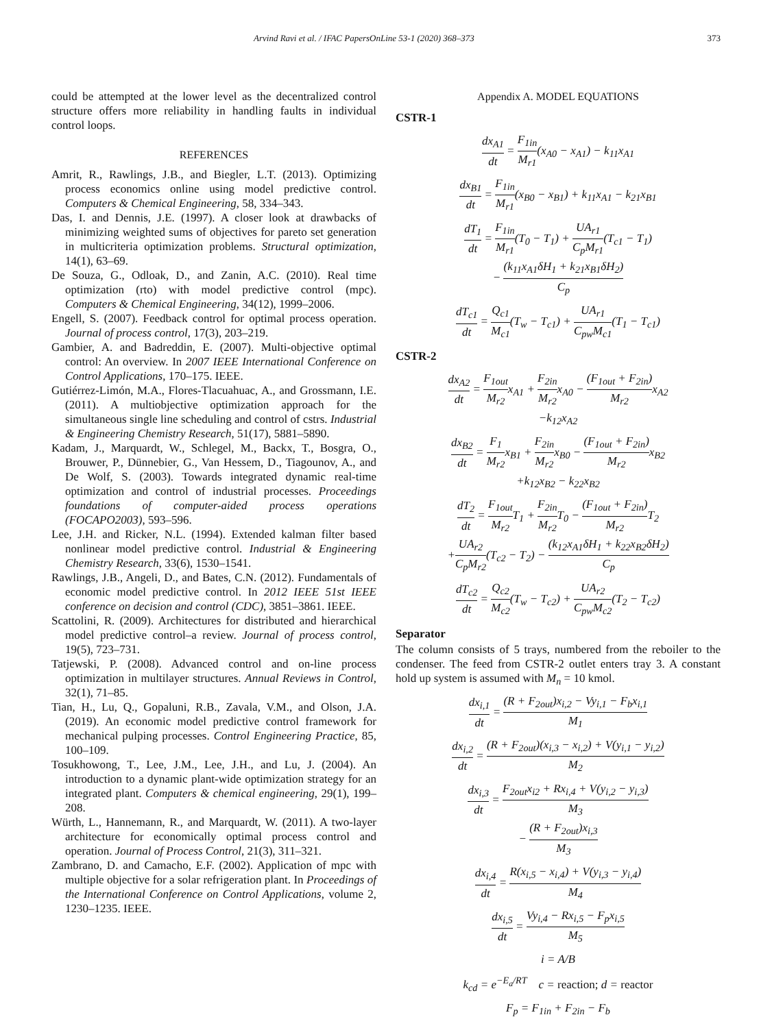Arvind Ravi et al. / IFAC PapersOnLine 53-1 (2020) 368–373 373
could be attempted at the lower level as the decentralized control structure offers more reliability in handling faults in individual control loops.
REFERENCES
Amrit, R., Rawlings, J.B., and Biegler, L.T. (2013). Optimizing process economics online using model predictive control. Computers & Chemical Engineering, 58, 334–343.
Das, I. and Dennis, J.E. (1997). A closer look at drawbacks of minimizing weighted sums of objectives for pareto set generation in multicriteria optimization problems. Structural optimization, 14(1), 63–69.
De Souza, G., Odloak, D., and Zanin, A.C. (2010). Real time optimization (rto) with model predictive control (mpc). Computers & Chemical Engineering, 34(12), 1999–2006.
Engell, S. (2007). Feedback control for optimal process operation. Journal of process control, 17(3), 203–219.
Gambier, A. and Badreddin, E. (2007). Multi-objective optimal control: An overview. In 2007 IEEE International Conference on Control Applications, 170–175. IEEE.
Gutiérrez-Limón, M.A., Flores-Tlacuahuac, A., and Grossmann, I.E. (2011). A multiobjective optimization approach for the simultaneous single line scheduling and control of cstrs. Industrial & Engineering Chemistry Research, 51(17), 5881–5890.
Kadam, J., Marquardt, W., Schlegel, M., Backx, T., Bosgra, O., Brouwer, P., Dünnebier, G., Van Hessem, D., Tiagounov, A., and De Wolf, S. (2003). Towards integrated dynamic real-time optimization and control of industrial processes. Proceedings foundations of computer-aided process operations (FOCAPO2003), 593–596.
Lee, J.H. and Ricker, N.L. (1994). Extended kalman filter based nonlinear model predictive control. Industrial & Engineering Chemistry Research, 33(6), 1530–1541.
Rawlings, J.B., Angeli, D., and Bates, C.N. (2012). Fundamentals of economic model predictive control. In 2012 IEEE 51st IEEE conference on decision and control (CDC), 3851–3861. IEEE.
Scattolini, R. (2009). Architectures for distributed and hierarchical model predictive control–a review. Journal of process control, 19(5), 723–731.
Tatjewski, P. (2008). Advanced control and on-line process optimization in multilayer structures. Annual Reviews in Control, 32(1), 71–85.
Tian, H., Lu, Q., Gopaluni, R.B., Zavala, V.M., and Olson, J.A. (2019). An economic model predictive control framework for mechanical pulping processes. Control Engineering Practice, 85, 100–109.
Tosukhowong, T., Lee, J.M., Lee, J.H., and Lu, J. (2004). An introduction to a dynamic plant-wide optimization strategy for an integrated plant. Computers & chemical engineering, 29(1), 199–208.
Würth, L., Hannemann, R., and Marquardt, W. (2011). A two-layer architecture for economically optimal process control and operation. Journal of Process Control, 21(3), 311–321.
Zambrano, D. and Camacho, E.F. (2002). Application of mpc with multiple objective for a solar refrigeration plant. In Proceedings of the International Conference on Control Applications, volume 2, 1230–1235. IEEE.
Appendix A. MODEL EQUATIONS
CSTR-1
dx<sub>A1</sub> dt = F<sub>1in</sub> M<sub>r1</sub>(x<sub>A0</sub> − x<sub>A1</sub>) − k<sub>11</sub>x<sub>A1</sub>
dx<sub>B1</sub> dt = F<sub>1in</sub> M<sub>r1</sub>(x<sub>B0</sub> − x<sub>B1</sub>) + k<sub>11</sub>x<sub>A1</sub> − k<sub>21</sub>x<sub>B1</sub>
dT<sub>1</sub> dt = F<sub>1in</sub> M<sub>r1</sub>(T<sub>0</sub> − T<sub>1</sub>) + UA<sub>r1</sub> C<sub>p</sub>M<sub>r1</sub>(T<sub>c1</sub> − T<sub>1</sub>)
− (k<sub>11</sub>x<sub>A1</sub>δH<sub>1</sub> + k<sub>21</sub>x<sub>B1</sub>δH<sub>2</sub>) C<sub>p</sub>
dT<sub>c1</sub> dt = Q<sub>c1</sub> M<sub>c1</sub>(T<sub>w</sub> − T<sub>c1</sub>) + UA<sub>r1</sub> C<sub>pw</sub>M<sub>c1</sub>(T<sub>1</sub> − T<sub>c1</sub>)
CSTR-2
dx<sub>A2</sub> dt = F<sub>1out</sub> M<sub>r2</sub>x<sub>A1</sub> + F<sub>2in</sub> M<sub>r2</sub>x<sub>A0</sub> − (F<sub>1out</sub> + F<sub>2in</sub>) M<sub>r2</sub>x<sub>A2</sub>
−k<sub>12</sub>x<sub>A2</sub>
dx<sub>B2</sub> dt = F<sub>1</sub> M<sub>r2</sub>x<sub>B1</sub> + F<sub>2in</sub> M<sub>r2</sub>x<sub>B0</sub> − (F<sub>1out</sub> + F<sub>2in</sub>) M<sub>r2</sub>x<sub>B2</sub>
+k<sub>12</sub>x<sub>B2</sub> − k<sub>22</sub>x<sub>B2</sub>
dT<sub>2</sub> dt = F<sub>1out</sub> M<sub>r2</sub> T<sub>1</sub> + F<sub>2in</sub> M<sub>r2</sub> T<sub>0</sub> − (F<sub>1out</sub> + F<sub>2in</sub>) M<sub>r2</sub> T<sub>2</sub>
+UA<sub>r2</sub> C<sub>p</sub>M<sub>r2</sub>(T<sub>c2</sub> − T<sub>2</sub>) − (k<sub>12</sub>x<sub>A1</sub>δH<sub>1</sub> + k<sub>22</sub>x<sub>B2</sub>δH<sub>2</sub>) C<sub>p</sub>
dT<sub>c2</sub> dt = Q<sub>c2</sub> M<sub>c2</sub>(T<sub>w</sub> − T<sub>c2</sub>) + UA<sub>r2</sub> C<sub>pw</sub>M<sub>c2</sub>(T<sub>2</sub> − T<sub>c2</sub>)
Separator
The column consists of 5 trays, numbered from the reboiler to the condenser. The feed from CSTR-2 outlet enters tray 3. A constant hold up system is assumed with M<sub>n</sub> = 10 kmol.
dx<sub>i,1</sub> dt = (R + F<sub>2out</sub>)x<sub>i,2</sub> − Vy<sub>i,1</sub> − F<sub>b</sub>x<sub>i,1</sub> M<sub>1</sub>
dx<sub>i,2</sub> dt = (R + F<sub>2out</sub>)(x<sub>i,3</sub> − x<sub>i,2</sub>) + V(y<sub>i,1</sub> − y<sub>i,2</sub>) M<sub>2</sub>
dx<sub>i,3</sub> dt = F<sub>2out</sub>x<sub>i2</sub> + Rx<sub>i,4</sub> + V(y<sub>i,2</sub> − y<sub>i,3</sub>) M<sub>3</sub>
− (R + F<sub>2out</sub>)x<sub>i,3</sub> M<sub>3</sub>
dx<sub>i,4</sub> dt = R(x<sub>i,5</sub> − x<sub>i,4</sub>) + V(y<sub>i,3</sub> − y<sub>i,4</sub>) M<sub>4</sub>
dx<sub>i,5</sub> dt = Vy<sub>i,4</sub> − Rx<sub>i,5</sub> − F<sub>p</sub>x<sub>i,5</sub> M<sub>5</sub>
i = A/B
k<sub>cd</sub> = e<sup>−E<sub>a</sub>/RT</sup> c = reaction; d = reactor
F<sub>p</sub> = F<sub>1in</sub> + F<sub>2in</sub> − F<sub>b</sub>